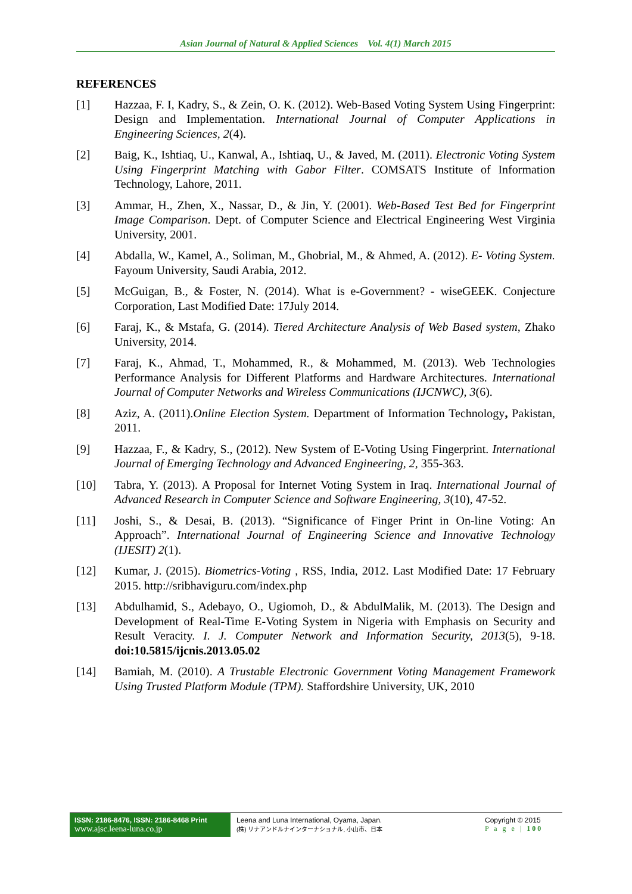Asian Journal of Natural & Applied Sciences Vol. 4(1) March 2015
REFERENCES
[1] Hazzaa, F. I, Kadry, S., & Zein, O. K. (2012). Web-Based Voting System Using Fingerprint: Design and Implementation. International Journal of Computer Applications in Engineering Sciences, 2(4).
[2] Baig, K., Ishtiaq, U., Kanwal, A., Ishtiaq, U., & Javed, M. (2011). Electronic Voting System Using Fingerprint Matching with Gabor Filter. COMSATS Institute of Information Technology, Lahore, 2011.
[3] Ammar, H., Zhen, X., Nassar, D., & Jin, Y. (2001). Web-Based Test Bed for Fingerprint Image Comparison. Dept. of Computer Science and Electrical Engineering West Virginia University, 2001.
[4] Abdalla, W., Kamel, A., Soliman, M., Ghobrial, M., & Ahmed, A. (2012). E- Voting System. Fayoum University, Saudi Arabia, 2012.
[5] McGuigan, B., & Foster, N. (2014). What is e-Government? - wiseGEEK. Conjecture Corporation, Last Modified Date: 17July 2014.
[6] Faraj, K., & Mstafa, G. (2014). Tiered Architecture Analysis of Web Based system, Zhako University, 2014.
[7] Faraj, K., Ahmad, T., Mohammed, R., & Mohammed, M. (2013). Web Technologies Performance Analysis for Different Platforms and Hardware Architectures. International Journal of Computer Networks and Wireless Communications (IJCNWC), 3(6).
[8] Aziz, A. (2011).Online Election System. Department of Information Technology, Pakistan, 2011.
[9] Hazzaa, F., & Kadry, S., (2012). New System of E-Voting Using Fingerprint. International Journal of Emerging Technology and Advanced Engineering, 2, 355-363.
[10] Tabra, Y. (2013). A Proposal for Internet Voting System in Iraq. International Journal of Advanced Research in Computer Science and Software Engineering, 3(10), 47-52.
[11] Joshi, S., & Desai, B. (2013). “Significance of Finger Print in On-line Voting: An Approach”. International Journal of Engineering Science and Innovative Technology (IJESIT) 2(1).
[12] Kumar, J. (2015). Biometrics-Voting , RSS, India, 2012. Last Modified Date: 17 February 2015. http://sribhaviguru.com/index.php
[13] Abdulhamid, S., Adebayo, O., Ugiomoh, D., & AbdulMalik, M. (2013). The Design and Development of Real-Time E-Voting System in Nigeria with Emphasis on Security and Result Veracity. I. J. Computer Network and Information Security, 2013(5), 9-18. doi:10.5815/ijcnis.2013.05.02
[14] Bamiah, M. (2010). A Trustable Electronic Government Voting Management Framework Using Trusted Platform Module (TPM). Staffordshire University, UK, 2010
ISSN: 2186-8476, ISSN: 2186-8468 Print
www.ajsc.leena-luna.co.jp
Leena and Luna International, Oyama, Japan.
(株) リナアンドルナインターナショナル, 小山市、日本
Copyright © 2015
P a g e | 100